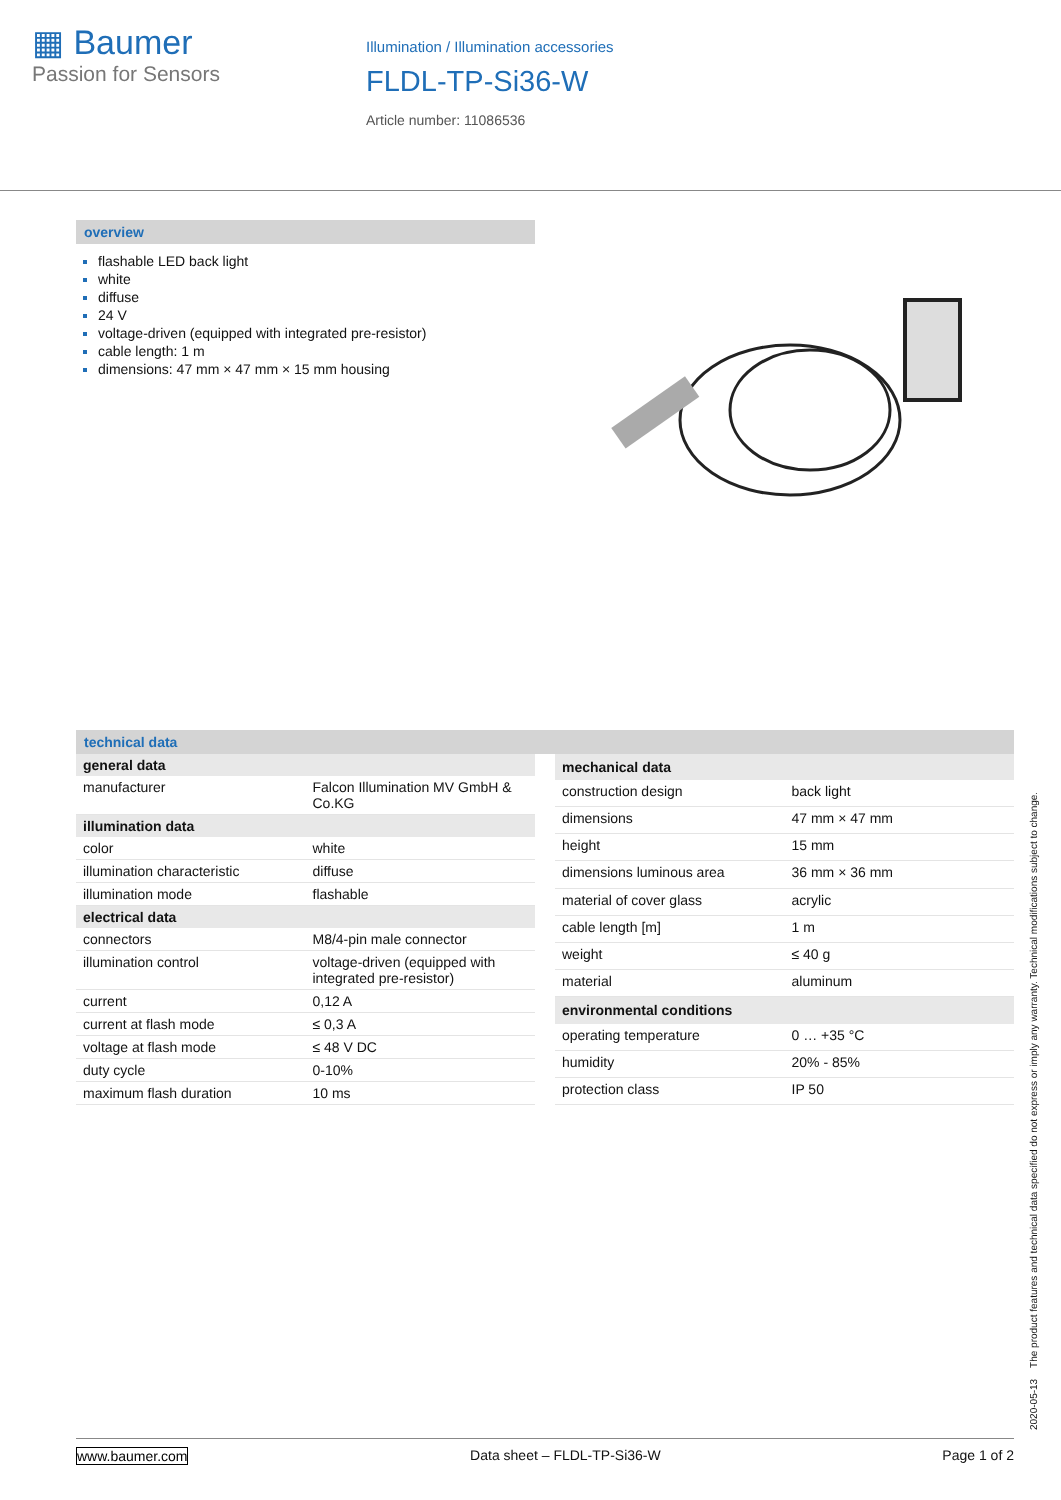▦ Baumer
Passion for Sensors
Illumination / Illumination accessories
FLDL-TP-Si36-W
Article number: 11086536
overview
flashable LED back light
white
diffuse
24 V
voltage-driven (equipped with integrated pre-resistor)
cable length: 1 m
dimensions: 47 mm × 47 mm × 15 mm housing
technical data
| general data | |
| --- | --- |
| manufacturer | Falcon Illumination MV GmbH & Co.KG |
| illumination data | |
| color | white |
| illumination characteristic | diffuse |
| illumination mode | flashable |
| electrical data | |
| connectors | M8/4-pin male connector |
| illumination control | voltage-driven (equipped with integrated pre-resistor) |
| current | 0,12 A |
| current at flash mode | ≤ 0,3 A |
| voltage at flash mode | ≤ 48 V DC |
| duty cycle | 0-10% |
| maximum flash duration | 10 ms |
| mechanical data | |
| --- | --- |
| construction design | back light |
| dimensions | 47 mm × 47 mm |
| height | 15 mm |
| dimensions luminous area | 36 mm × 36 mm |
| material of cover glass | acrylic |
| cable length [m] | 1 m |
| weight | ≤ 40 g |
| material | aluminum |
| environmental conditions | |
| operating temperature | 0 … +35 °C |
| humidity | 20% - 85% |
| protection class | IP 50 |
2020-05-13 The product features and technical data specified do not express or imply any warranty. Technical modifications subject to change.
www.baumer.com Data sheet – FLDL-TP-Si36-W Page 1 of 2